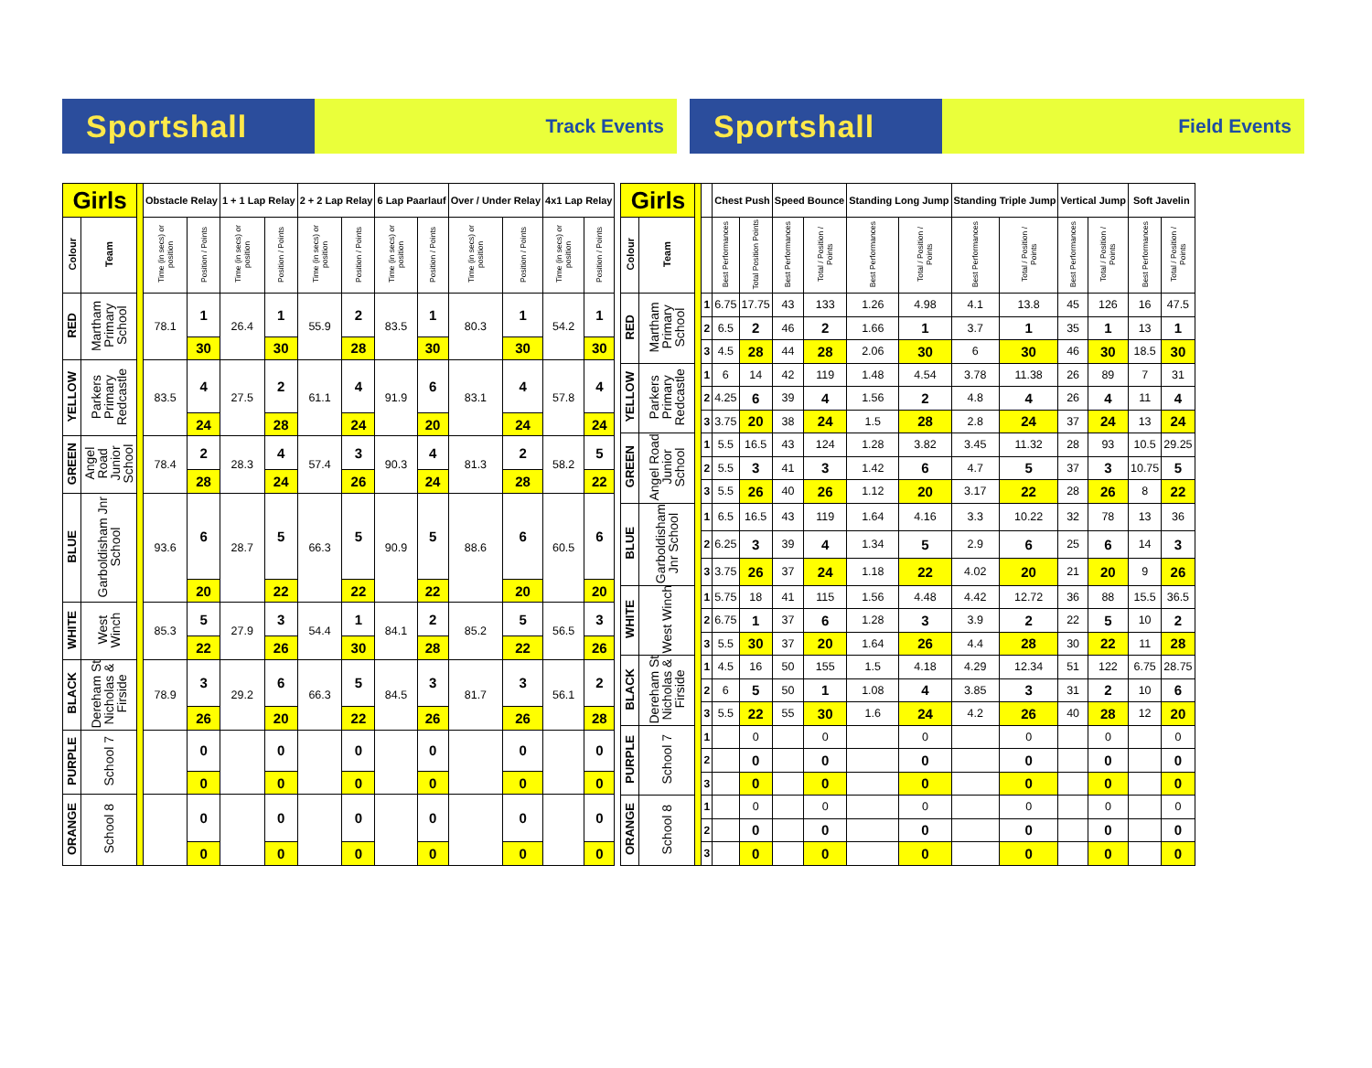Sportshall Track Events
Sportshall Field Events
| Girls | | | Obstacle Relay | | 1 + 1 Lap Relay | | 2 + 2 Lap Relay | | 6 Lap Paarlauf | | Over / Under Relay | | 4x1 Lap Relay | |
| Colour | Team | | Time (in secs) or position | Position / Points | Time (in secs) or position | Position / Points | Time (in secs) or position | Position / Points | Time (in secs) or position | Position / Points | Time (in secs) or position | Position / Points | Time (in secs) or position | Position / Points |
| RED | Martham Primary School | | 78.1 | 1 | 26.4 | 1 | 55.9 | 2 | 83.5 | 1 | 80.3 | 1 | 54.2 | 1 |
| | | | | 30 | | 30 | | 28 | | 30 | | 30 | | 30 |
| YELLOW | Parkers Primary Redcastle | | 83.5 | 4 | 27.5 | 2 | 61.1 | 4 | 91.9 | 6 | 83.1 | 4 | 57.8 | 4 |
| | | | | 24 | | 28 | | 24 | | 20 | | 24 | | 24 |
| GREEN | Angel Road Junior School | | 78.4 | 2 | 28.3 | 4 | 57.4 | 3 | 90.3 | 4 | 81.3 | 2 | 58.2 | 5 |
| | | | | 28 | | 24 | | 26 | | 24 | | 28 | | 22 |
| BLUE | Garboldisham Jnr School | | 93.6 | 6 | 28.7 | 5 | 66.3 | 5 | 90.9 | 5 | 88.6 | 6 | 60.5 | 6 |
| | | | | 20 | | 22 | | 22 | | 22 | | 20 | | 20 |
| WHITE | West Winch | | 85.3 | 5 | 27.9 | 3 | 54.4 | 1 | 84.1 | 2 | 85.2 | 5 | 56.5 | 3 |
| | | | | 22 | | 26 | | 30 | | 28 | | 22 | | 26 |
| BLACK | Dereham St Nicholas & Firside | | 78.9 | 3 | 29.2 | 6 | 66.3 | 5 | 84.5 | 3 | 81.7 | 3 | 56.1 | 2 |
| | | | | 26 | | 20 | | 22 | | 26 | | 26 | | 28 |
| PURPLE | School 7 | | | 0 | | 0 | | 0 | | 0 | | 0 | | 0 |
| | | | | 0 | | 0 | | 0 | | 0 | | 0 | | 0 |
| ORANGE | School 8 | | | 0 | | 0 | | 0 | | 0 | | 0 | | 0 |
| | | | | 0 | | 0 | | 0 | | 0 | | 0 | | 0 |
| Girls | | | | Chest Push | | Speed Bounce | | Standing Long Jump | | Standing Triple Jump | | Vertical Jump | | Soft Javelin | |
| Colour | Team | | | Best Performances | Total Position Points | Best Performances | Total / Position / Points | Best Performances | Total / Position / Points | Best Performances | Total / Position / Points | Best Performances | Total / Position / Points | Best Performances | Total / Position / Points |
| RED | Martham Primary School | | 1 | 6.75 | 17.75 | 43 | 133 | 1.26 | 4.98 | 4.1 | 13.8 | 45 | 126 | 16 | 47.5 |
| | | | 2 | 6.5 | 2 | 46 | 2 | 1.66 | 1 | 3.7 | 1 | 35 | 1 | 13 | 1 |
| | | | 3 | 4.5 | 28 | 44 | 28 | 2.06 | 30 | 6 | 30 | 46 | 30 | 18.5 | 30 |
| YELLOW | Parkers Primary Redcastle | | 1 | 6 | 14 | 42 | 119 | 1.48 | 4.54 | 3.78 | 11.38 | 26 | 89 | 7 | 31 |
| | | | 2 | 4.25 | 6 | 39 | 4 | 1.56 | 2 | 4.8 | 4 | 26 | 4 | 11 | 4 |
| | | | 3 | 3.75 | 20 | 38 | 24 | 1.5 | 28 | 2.8 | 24 | 37 | 24 | 13 | 24 |
| GREEN | Angel Road Junior School | | 1 | 5.5 | 16.5 | 43 | 124 | 1.28 | 3.82 | 3.45 | 11.32 | 28 | 93 | 10.5 | 29.25 |
| | | | 2 | 5.5 | 3 | 41 | 3 | 1.42 | 6 | 4.7 | 5 | 37 | 3 | 10.75 | 5 |
| | | | 3 | 5.5 | 26 | 40 | 26 | 1.12 | 20 | 3.17 | 22 | 28 | 26 | 8 | 22 |
| BLUE | Garboldisham Jnr School | | 1 | 6.5 | 16.5 | 43 | 119 | 1.64 | 4.16 | 3.3 | 10.22 | 32 | 78 | 13 | 36 |
| | | | 2 | 6.25 | 3 | 39 | 4 | 1.34 | 5 | 2.9 | 6 | 25 | 6 | 14 | 3 |
| | | | 3 | 3.75 | 26 | 37 | 24 | 1.18 | 22 | 4.02 | 20 | 21 | 20 | 9 | 26 |
| WHITE | West Winch | | 1 | 5.75 | 18 | 41 | 115 | 1.56 | 4.48 | 4.42 | 12.72 | 36 | 88 | 15.5 | 36.5 |
| | | | 2 | 6.75 | 1 | 37 | 6 | 1.28 | 3 | 3.9 | 2 | 22 | 5 | 10 | 2 |
| | | | 3 | 5.5 | 30 | 37 | 20 | 1.64 | 26 | 4.4 | 28 | 30 | 22 | 11 | 28 |
| BLACK | Dereham St Nicholas & Firside | | 1 | 4.5 | 16 | 50 | 155 | 1.5 | 4.18 | 4.29 | 12.34 | 51 | 122 | 6.75 | 28.75 |
| | | | 2 | 6 | 5 | 50 | 1 | 1.08 | 4 | 3.85 | 3 | 31 | 2 | 10 | 6 |
| | | | 3 | 5.5 | 22 | 55 | 30 | 1.6 | 24 | 4.2 | 26 | 40 | 28 | 12 | 20 |
| PURPLE | School 7 | | 1 | | 0 | | 0 | | 0 | | 0 | | 0 | | 0 |
| | | | 2 | | 0 | | 0 | | 0 | | 0 | | 0 | | 0 |
| | | | 3 | | 0 | | 0 | | 0 | | 0 | | 0 | | 0 |
| ORANGE | School 8 | | 1 | | 0 | | 0 | | 0 | | 0 | | 0 | | 0 |
| | | | 2 | | 0 | | 0 | | 0 | | 0 | | 0 | | 0 |
| | | | 3 | | 0 | | 0 | | 0 | | 0 | | 0 | | 0 |